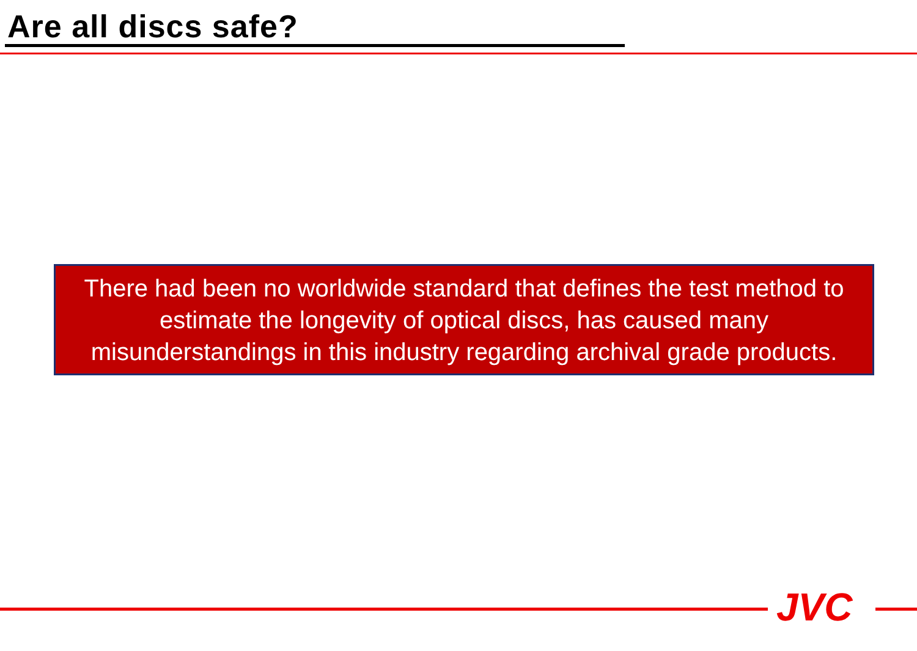Are all discs safe?
There had been no worldwide standard that defines the test method to estimate the longevity of optical discs, has caused many misunderstandings in this industry regarding archival grade products.
JVC